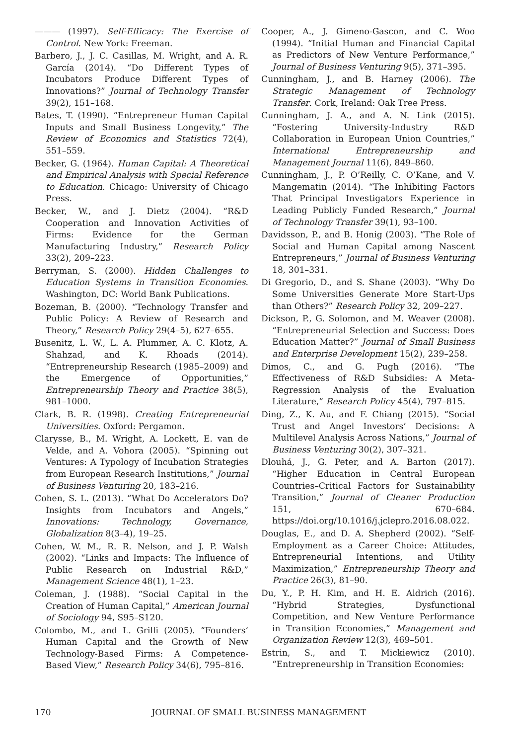——— (1997). Self-Efficacy: The Exercise of Control. New York: Freeman.
Barbero, J., J. C. Casillas, M. Wright, and A. R. García (2014). “Do Different Types of Incubators Produce Different Types of Innovations?” Journal of Technology Transfer 39(2), 151–168.
Bates, T. (1990). “Entrepreneur Human Capital Inputs and Small Business Longevity,” The Review of Economics and Statistics 72(4), 551–559.
Becker, G. (1964). Human Capital: A Theoretical and Empirical Analysis with Special Reference to Education. Chicago: University of Chicago Press.
Becker, W., and J. Dietz (2004). “R&D Cooperation and Innovation Activities of Firms: Evidence for the German Manufacturing Industry,” Research Policy 33(2), 209–223.
Berryman, S. (2000). Hidden Challenges to Education Systems in Transition Economies. Washington, DC: World Bank Publications.
Bozeman, B. (2000). “Technology Transfer and Public Policy: A Review of Research and Theory,” Research Policy 29(4–5), 627–655.
Busenitz, L. W., L. A. Plummer, A. C. Klotz, A. Shahzad, and K. Rhoads (2014). “Entrepreneurship Research (1985–2009) and the Emergence of Opportunities,” Entrepreneurship Theory and Practice 38(5), 981–1000.
Clark, B. R. (1998). Creating Entrepreneurial Universities. Oxford: Pergamon.
Clarysse, B., M. Wright, A. Lockett, E. van de Velde, and A. Vohora (2005). “Spinning out Ventures: A Typology of Incubation Strategies from European Research Institutions,” Journal of Business Venturing 20, 183–216.
Cohen, S. L. (2013). “What Do Accelerators Do? Insights from Incubators and Angels,” Innovations: Technology, Governance, Globalization 8(3–4), 19–25.
Cohen, W. M., R. R. Nelson, and J. P. Walsh (2002). “Links and Impacts: The Influence of Public Research on Industrial R&D,” Management Science 48(1), 1–23.
Coleman, J. (1988). “Social Capital in the Creation of Human Capital,” American Journal of Sociology 94, S95–S120.
Colombo, M., and L. Grilli (2005). “Founders’ Human Capital and the Growth of New Technology-Based Firms: A Competence-Based View,” Research Policy 34(6), 795–816.
Cooper, A., J. Gimeno-Gascon, and C. Woo (1994). “Initial Human and Financial Capital as Predictors of New Venture Performance,” Journal of Business Venturing 9(5), 371–395.
Cunningham, J., and B. Harney (2006). The Strategic Management of Technology Transfer. Cork, Ireland: Oak Tree Press.
Cunningham, J. A., and A. N. Link (2015). “Fostering University-Industry R&D Collaboration in European Union Countries,” International Entrepreneurship and Management Journal 11(6), 849–860.
Cunningham, J., P. O’Reilly, C. O’Kane, and V. Mangematin (2014). “The Inhibiting Factors That Principal Investigators Experience in Leading Publicly Funded Research,” Journal of Technology Transfer 39(1), 93–100.
Davidsson, P., and B. Honig (2003). “The Role of Social and Human Capital among Nascent Entrepreneurs,” Journal of Business Venturing 18, 301–331.
Di Gregorio, D., and S. Shane (2003). “Why Do Some Universities Generate More Start-Ups than Others?” Research Policy 32, 209–227.
Dickson, P., G. Solomon, and M. Weaver (2008). “Entrepreneurial Selection and Success: Does Education Matter?” Journal of Small Business and Enterprise Development 15(2), 239–258.
Dimos, C., and G. Pugh (2016). “The Effectiveness of R&D Subsidies: A Meta-Regression Analysis of the Evaluation Literature,” Research Policy 45(4), 797–815.
Ding, Z., K. Au, and F. Chiang (2015). “Social Trust and Angel Investors’ Decisions: A Multilevel Analysis Across Nations,” Journal of Business Venturing 30(2), 307–321.
Dlouhá, J., G. Peter, and A. Barton (2017). “Higher Education in Central European Countries–Critical Factors for Sustainability Transition,” Journal of Cleaner Production 151, 670–684. https://doi.org/10.1016/j.jclepro.2016.08.022.
Douglas, E., and D. A. Shepherd (2002). “Self-Employment as a Career Choice: Attitudes, Entrepreneurial Intentions, and Utility Maximization,” Entrepreneurship Theory and Practice 26(3), 81–90.
Du, Y., P. H. Kim, and H. E. Aldrich (2016). “Hybrid Strategies, Dysfunctional Competition, and New Venture Performance in Transition Economies,” Management and Organization Review 12(3), 469–501.
Estrin, S., and T. Mickiewicz (2010). “Entrepreneurship in Transition Economies:
170 JOURNAL OF SMALL BUSINESS MANAGEMENT